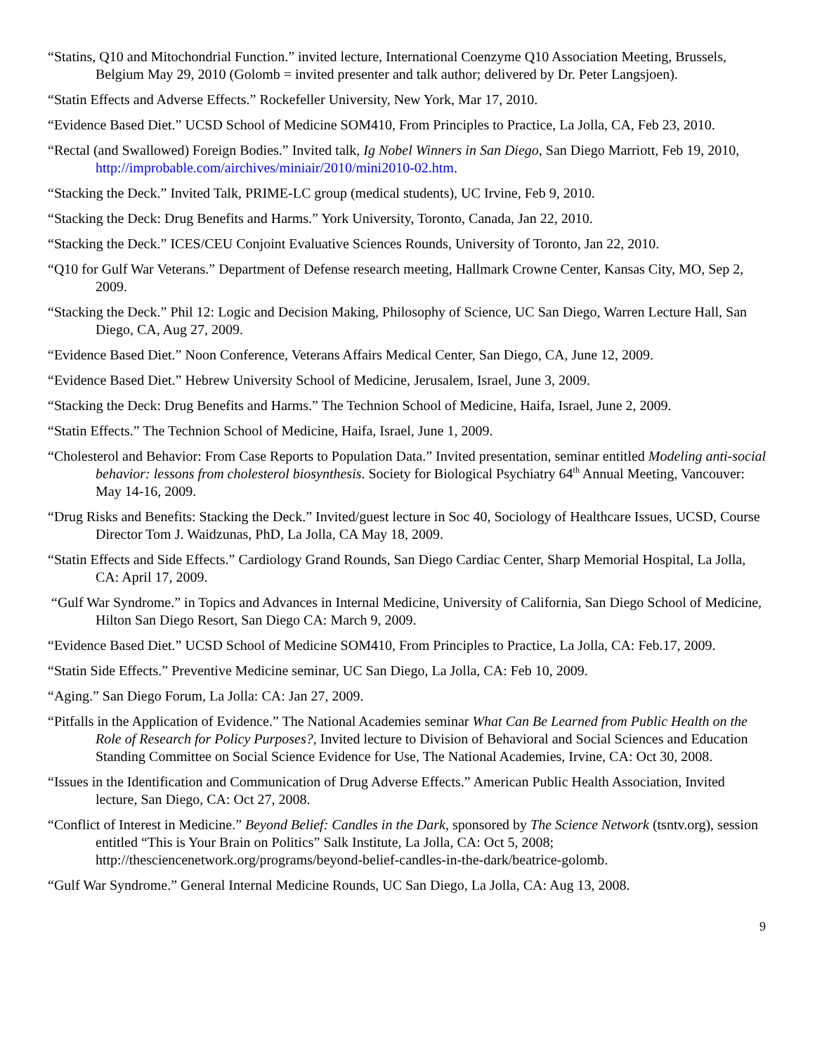“Statins, Q10 and Mitochondrial Function.” invited lecture, International Coenzyme Q10 Association Meeting, Brussels, Belgium May 29, 2010 (Golomb = invited presenter and talk author; delivered by Dr. Peter Langsjoen).
“Statin Effects and Adverse Effects.” Rockefeller University, New York, Mar 17, 2010.
“Evidence Based Diet.” UCSD School of Medicine SOM410, From Principles to Practice, La Jolla, CA, Feb 23, 2010.
“Rectal (and Swallowed) Foreign Bodies.” Invited talk, Ig Nobel Winners in San Diego, San Diego Marriott, Feb 19, 2010, http://improbable.com/airchives/miniair/2010/mini2010-02.htm.
“Stacking the Deck.” Invited Talk, PRIME-LC group (medical students), UC Irvine, Feb 9, 2010.
“Stacking the Deck: Drug Benefits and Harms.” York University, Toronto, Canada, Jan 22, 2010.
“Stacking the Deck.” ICES/CEU Conjoint Evaluative Sciences Rounds, University of Toronto, Jan 22, 2010.
“Q10 for Gulf War Veterans.” Department of Defense research meeting, Hallmark Crowne Center, Kansas City, MO, Sep 2, 2009.
“Stacking the Deck.” Phil 12: Logic and Decision Making, Philosophy of Science, UC San Diego, Warren Lecture Hall, San Diego, CA, Aug 27, 2009.
“Evidence Based Diet.” Noon Conference, Veterans Affairs Medical Center, San Diego, CA, June 12, 2009.
“Evidence Based Diet.” Hebrew University School of Medicine, Jerusalem, Israel, June 3, 2009.
“Stacking the Deck: Drug Benefits and Harms.” The Technion School of Medicine, Haifa, Israel, June 2, 2009.
“Statin Effects.” The Technion School of Medicine, Haifa, Israel, June 1, 2009.
“Cholesterol and Behavior: From Case Reports to Population Data.” Invited presentation, seminar entitled Modeling anti-social behavior: lessons from cholesterol biosynthesis. Society for Biological Psychiatry 64<sup>th</sup> Annual Meeting, Vancouver: May 14-16, 2009.
“Drug Risks and Benefits: Stacking the Deck.” Invited/guest lecture in Soc 40, Sociology of Healthcare Issues, UCSD, Course Director Tom J. Waidzunas, PhD, La Jolla, CA May 18, 2009.
“Statin Effects and Side Effects.” Cardiology Grand Rounds, San Diego Cardiac Center, Sharp Memorial Hospital, La Jolla, CA: April 17, 2009.
“Gulf War Syndrome.” in Topics and Advances in Internal Medicine, University of California, San Diego School of Medicine, Hilton San Diego Resort, San Diego CA: March 9, 2009.
“Evidence Based Diet.” UCSD School of Medicine SOM410, From Principles to Practice, La Jolla, CA: Feb.17, 2009.
“Statin Side Effects.” Preventive Medicine seminar, UC San Diego, La Jolla, CA: Feb 10, 2009.
“Aging.” San Diego Forum, La Jolla: CA: Jan 27, 2009.
“Pitfalls in the Application of Evidence.” The National Academies seminar What Can Be Learned from Public Health on the Role of Research for Policy Purposes?, Invited lecture to Division of Behavioral and Social Sciences and Education Standing Committee on Social Science Evidence for Use, The National Academies, Irvine, CA: Oct 30, 2008.
“Issues in the Identification and Communication of Drug Adverse Effects.” American Public Health Association, Invited lecture, San Diego, CA: Oct 27, 2008.
“Conflict of Interest in Medicine.” Beyond Belief: Candles in the Dark, sponsored by The Science Network (tsntv.org), session entitled “This is Your Brain on Politics” Salk Institute, La Jolla, CA: Oct 5, 2008; http://thesciencenetwork.org/programs/beyond-belief-candles-in-the-dark/beatrice-golomb.
“Gulf War Syndrome.” General Internal Medicine Rounds, UC San Diego, La Jolla, CA: Aug 13, 2008.
9